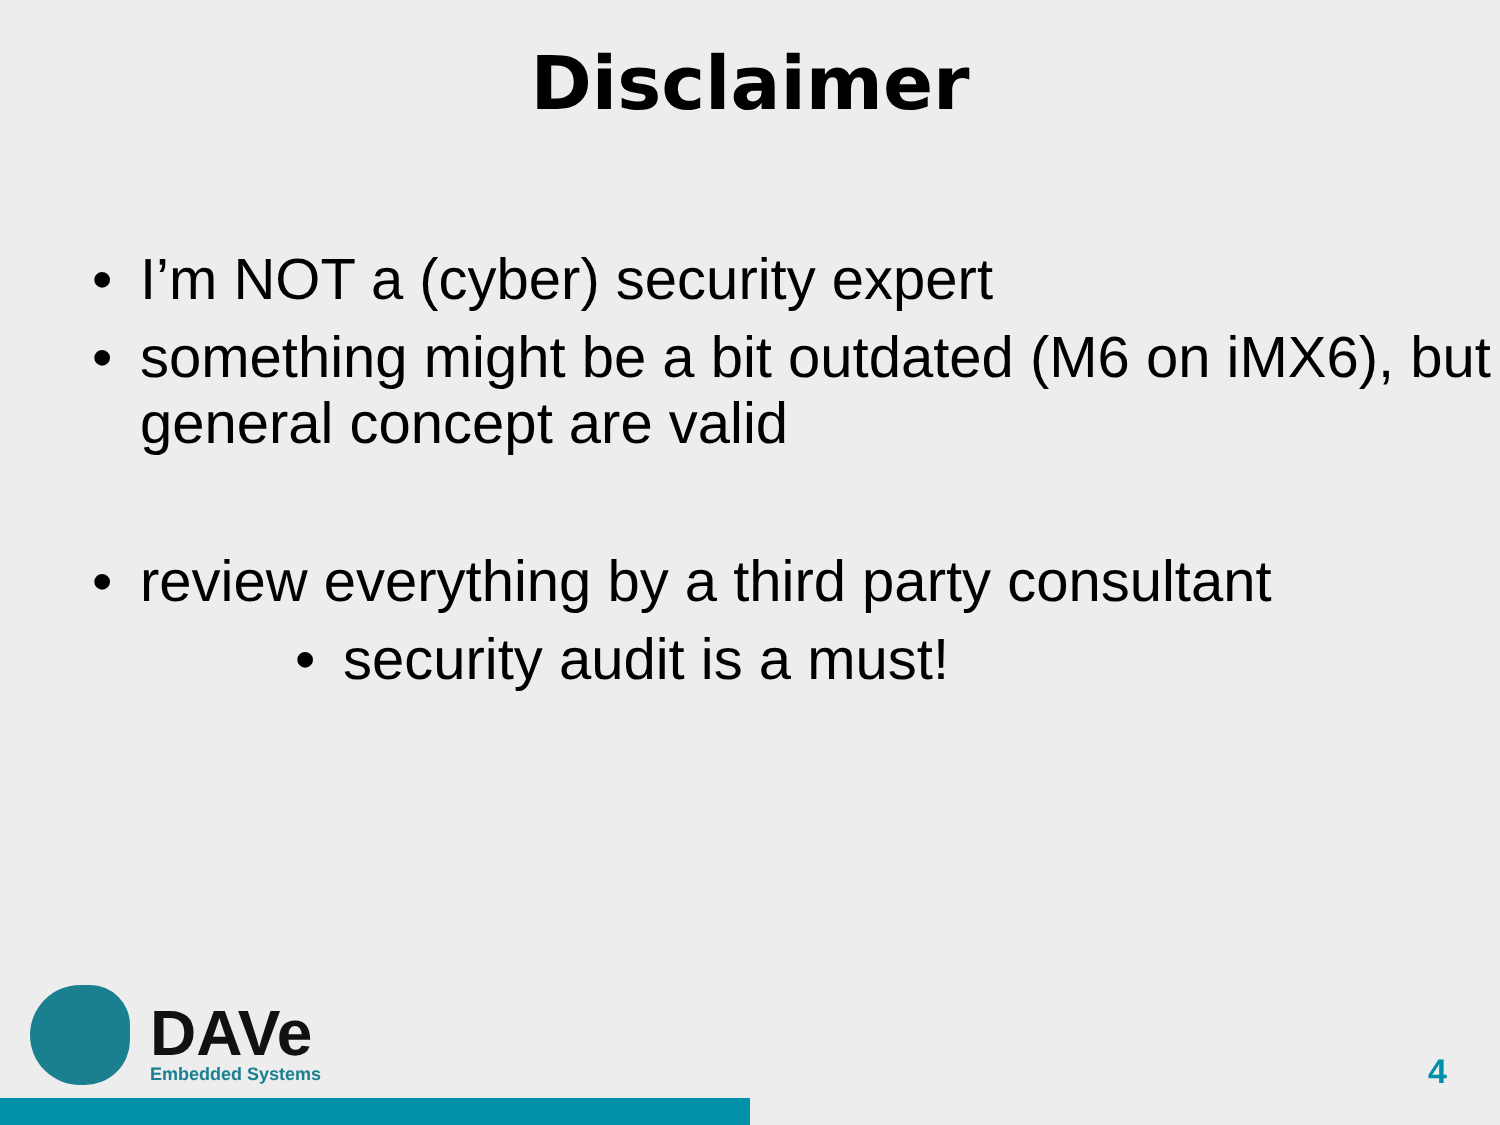Disclaimer
• I’m NOT a (cyber) security expert
• something might be a bit outdated (M6 on iMX6), but general concept are valid
• review everything by a third party consultant
• security audit is a must!
DAVe
Embedded Systems
4